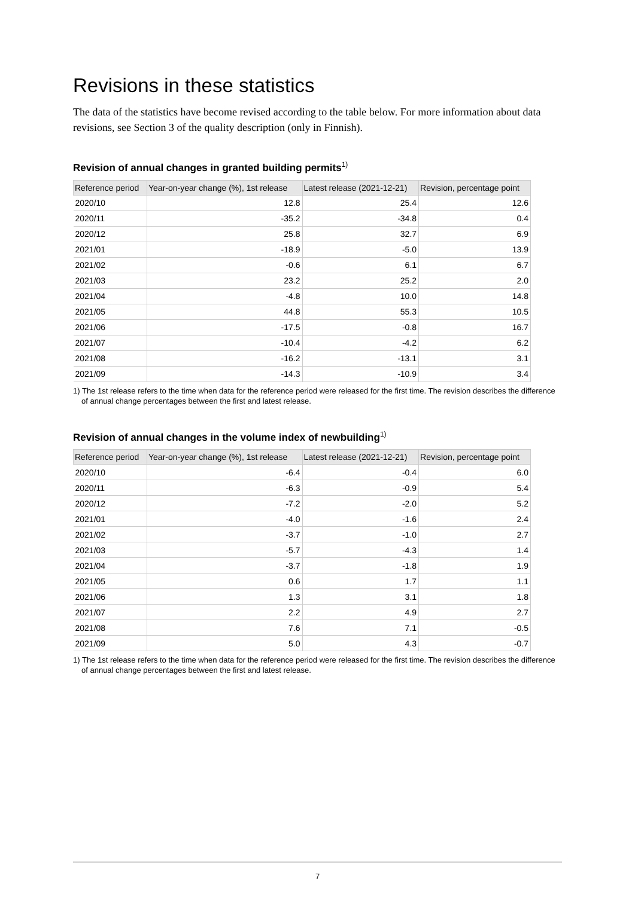Revisions in these statistics
The data of the statistics have become revised according to the table below. For more information about data revisions, see Section 3 of the quality description (only in Finnish).
Revision of annual changes in granted building permits<sup>1)</sup>
| Reference period | Year-on-year change (%), 1st release | Latest release (2021-12-21) | Revision, percentage point |
| --- | --- | --- | --- |
| 2020/10 | 12.8 | 25.4 | 12.6 |
| 2020/11 | -35.2 | -34.8 | 0.4 |
| 2020/12 | 25.8 | 32.7 | 6.9 |
| 2021/01 | -18.9 | -5.0 | 13.9 |
| 2021/02 | -0.6 | 6.1 | 6.7 |
| 2021/03 | 23.2 | 25.2 | 2.0 |
| 2021/04 | -4.8 | 10.0 | 14.8 |
| 2021/05 | 44.8 | 55.3 | 10.5 |
| 2021/06 | -17.5 | -0.8 | 16.7 |
| 2021/07 | -10.4 | -4.2 | 6.2 |
| 2021/08 | -16.2 | -13.1 | 3.1 |
| 2021/09 | -14.3 | -10.9 | 3.4 |
1) The 1st release refers to the time when data for the reference period were released for the first time. The revision describes the difference of annual change percentages between the first and latest release.
Revision of annual changes in the volume index of newbuilding<sup>1)</sup>
| Reference period | Year-on-year change (%), 1st release | Latest release (2021-12-21) | Revision, percentage point |
| --- | --- | --- | --- |
| 2020/10 | -6.4 | -0.4 | 6.0 |
| 2020/11 | -6.3 | -0.9 | 5.4 |
| 2020/12 | -7.2 | -2.0 | 5.2 |
| 2021/01 | -4.0 | -1.6 | 2.4 |
| 2021/02 | -3.7 | -1.0 | 2.7 |
| 2021/03 | -5.7 | -4.3 | 1.4 |
| 2021/04 | -3.7 | -1.8 | 1.9 |
| 2021/05 | 0.6 | 1.7 | 1.1 |
| 2021/06 | 1.3 | 3.1 | 1.8 |
| 2021/07 | 2.2 | 4.9 | 2.7 |
| 2021/08 | 7.6 | 7.1 | -0.5 |
| 2021/09 | 5.0 | 4.3 | -0.7 |
1) The 1st release refers to the time when data for the reference period were released for the first time. The revision describes the difference of annual change percentages between the first and latest release.
7